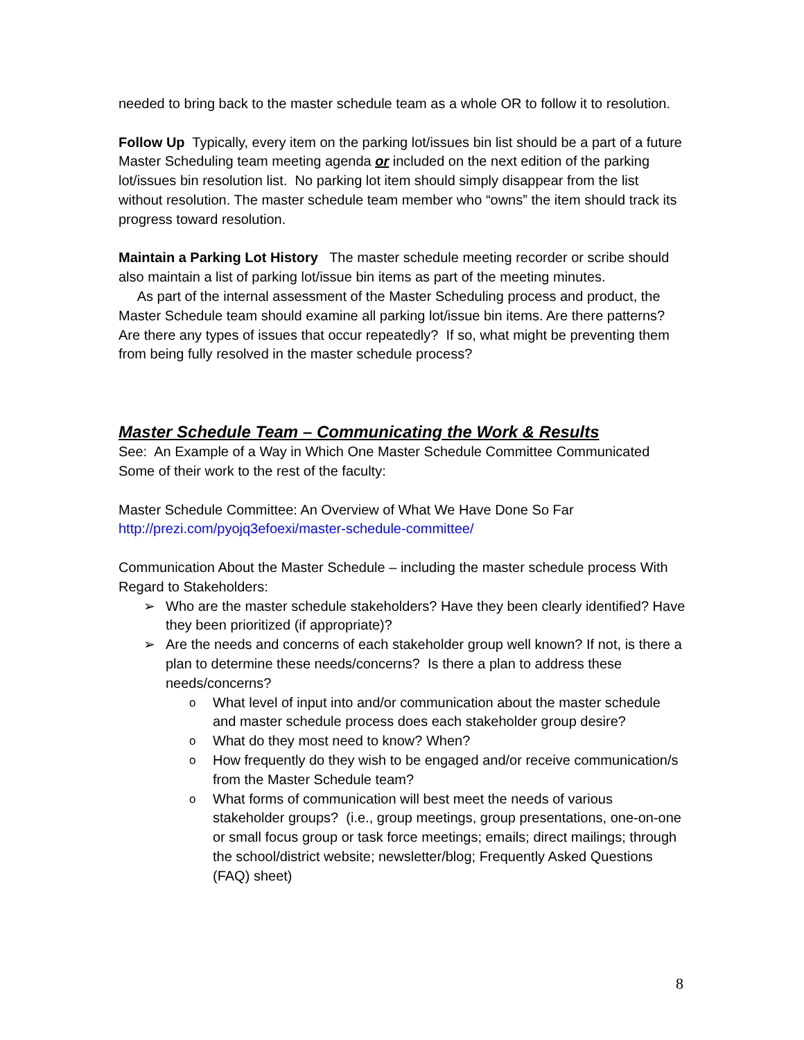needed to bring back to the master schedule team as a whole OR to follow it to resolution.
Follow Up Typically, every item on the parking lot/issues bin list should be a part of a future Master Scheduling team meeting agenda or included on the next edition of the parking lot/issues bin resolution list. No parking lot item should simply disappear from the list without resolution. The master schedule team member who “owns” the item should track its progress toward resolution.
Maintain a Parking Lot History The master schedule meeting recorder or scribe should also maintain a list of parking lot/issue bin items as part of the meeting minutes.
As part of the internal assessment of the Master Scheduling process and product, the Master Schedule team should examine all parking lot/issue bin items. Are there patterns? Are there any types of issues that occur repeatedly? If so, what might be preventing them from being fully resolved in the master schedule process?
Master Schedule Team – Communicating the Work & Results
See: An Example of a Way in Which One Master Schedule Committee Communicated Some of their work to the rest of the faculty:
Master Schedule Committee: An Overview of What We Have Done So Far
http://prezi.com/pyojq3efoexi/master-schedule-committee/
Communication About the Master Schedule – including the master schedule process With Regard to Stakeholders:
➢ Who are the master schedule stakeholders? Have they been clearly identified? Have they been prioritized (if appropriate)?
➢ Are the needs and concerns of each stakeholder group well known? If not, is there a plan to determine these needs/concerns? Is there a plan to address these needs/concerns?
o What level of input into and/or communication about the master schedule and master schedule process does each stakeholder group desire?
o What do they most need to know? When?
o How frequently do they wish to be engaged and/or receive communication/s from the Master Schedule team?
o What forms of communication will best meet the needs of various stakeholder groups? (i.e., group meetings, group presentations, one-on-one or small focus group or task force meetings; emails; direct mailings; through the school/district website; newsletter/blog; Frequently Asked Questions (FAQ) sheet)
8